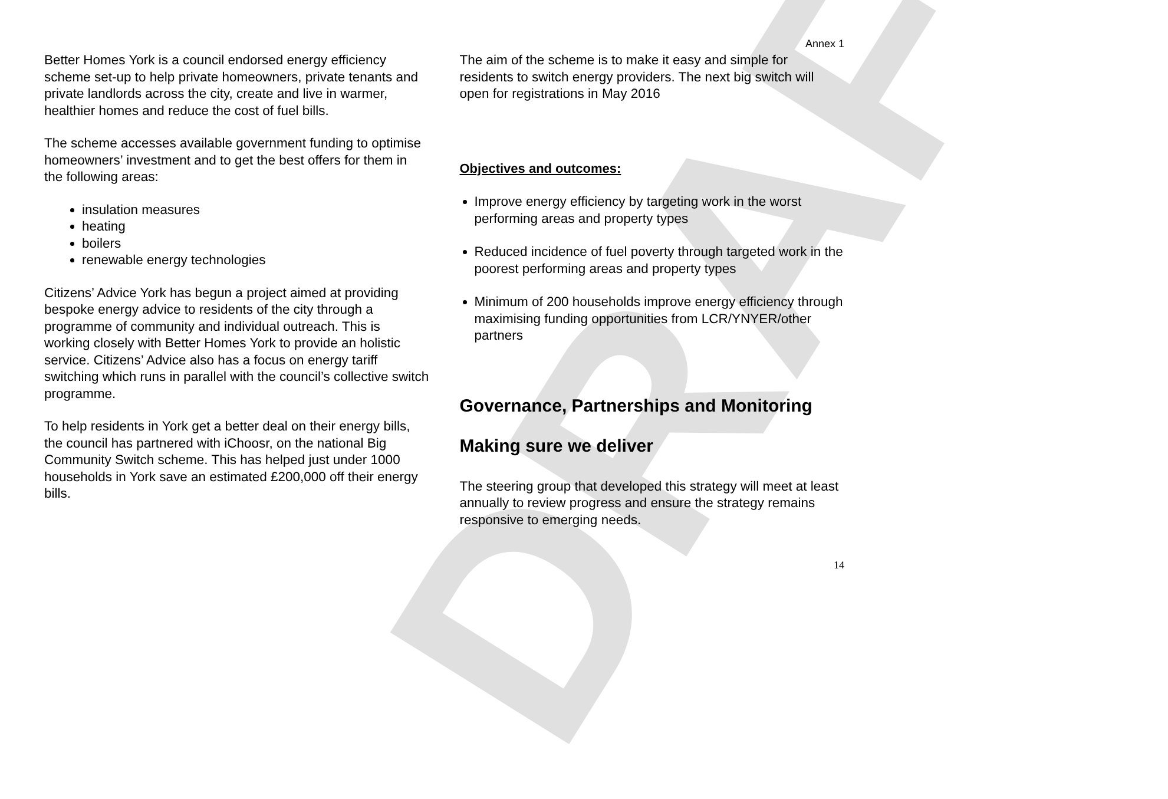DRAFT
Annex 1
Better Homes York is a council endorsed energy efficiency scheme set-up to help private homeowners, private tenants and private landlords across the city, create and live in warmer, healthier homes and reduce the cost of fuel bills.
The scheme accesses available government funding to optimise homeowners’ investment and to get the best offers for them in the following areas:
insulation measures
heating
boilers
renewable energy technologies
Citizens’ Advice York has begun a project aimed at providing bespoke energy advice to residents of the city through a programme of community and individual outreach. This is working closely with Better Homes York to provide an holistic service. Citizens’ Advice also has a focus on energy tariff switching which runs in parallel with the council’s collective switch programme.
To help residents in York get a better deal on their energy bills, the council has partnered with iChoosr, on the national Big Community Switch scheme. This has helped just under 1000 households in York save an estimated £200,000 off their energy bills.
The aim of the scheme is to make it easy and simple for residents to switch energy providers. The next big switch will open for registrations in May 2016
Objectives and outcomes:
Improve energy efficiency by targeting work in the worst performing areas and property types
Reduced incidence of fuel poverty through targeted work in the poorest performing areas and property types
Minimum of 200 households improve energy efficiency through maximising funding opportunities from LCR/YNYER/other partners
Governance, Partnerships and Monitoring
Making sure we deliver
The steering group that developed this strategy will meet at least annually to review progress and ensure the strategy remains responsive to emerging needs.
14